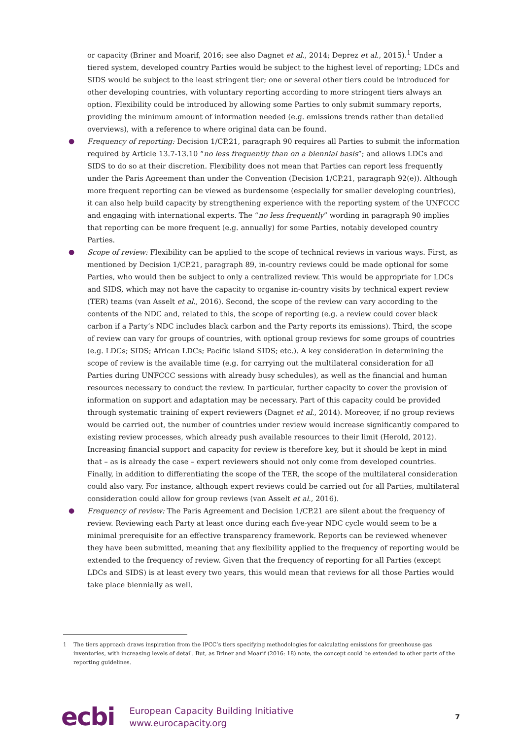or capacity (Briner and Moarif, 2016; see also Dagnet et al., 2014; Deprez et al., 2015).<sup>1</sup> Under a tiered system, developed country Parties would be subject to the highest level of reporting; LDCs and SIDS would be subject to the least stringent tier; one or several other tiers could be introduced for other developing countries, with voluntary reporting according to more stringent tiers always an option. Flexibility could be introduced by allowing some Parties to only submit summary reports, providing the minimum amount of information needed (e.g. emissions trends rather than detailed overviews), with a reference to where original data can be found.
● Frequency of reporting: Decision 1/CP.21, paragraph 90 requires all Parties to submit the information required by Article 13.7-13.10 “no less frequently than on a biennial basis”; and allows LDCs and SIDS to do so at their discretion. Flexibility does not mean that Parties can report less frequently under the Paris Agreement than under the Convention (Decision 1/CP.21, paragraph 92(e)). Although more frequent reporting can be viewed as burdensome (especially for smaller developing countries), it can also help build capacity by strengthening experience with the reporting system of the UNFCCC and engaging with international experts. The “no less frequently” wording in paragraph 90 implies that reporting can be more frequent (e.g. annually) for some Parties, notably developed country Parties.
● Scope of review: Flexibility can be applied to the scope of technical reviews in various ways. First, as mentioned by Decision 1/CP.21, paragraph 89, in-country reviews could be made optional for some Parties, who would then be subject to only a centralized review. This would be appropriate for LDCs and SIDS, which may not have the capacity to organise in-country visits by technical expert review (TER) teams (van Asselt et al., 2016). Second, the scope of the review can vary according to the contents of the NDC and, related to this, the scope of reporting (e.g. a review could cover black carbon if a Party’s NDC includes black carbon and the Party reports its emissions). Third, the scope of review can vary for groups of countries, with optional group reviews for some groups of countries (e.g. LDCs; SIDS; African LDCs; Pacific island SIDS; etc.). A key consideration in determining the scope of review is the available time (e.g. for carrying out the multilateral consideration for all Parties during UNFCCC sessions with already busy schedules), as well as the financial and human resources necessary to conduct the review. In particular, further capacity to cover the provision of information on support and adaptation may be necessary. Part of this capacity could be provided through systematic training of expert reviewers (Dagnet et al., 2014). Moreover, if no group reviews would be carried out, the number of countries under review would increase significantly compared to existing review processes, which already push available resources to their limit (Herold, 2012). Increasing financial support and capacity for review is therefore key, but it should be kept in mind that – as is already the case – expert reviewers should not only come from developed countries. Finally, in addition to differentiating the scope of the TER, the scope of the multilateral consideration could also vary. For instance, although expert reviews could be carried out for all Parties, multilateral consideration could allow for group reviews (van Asselt et al., 2016).
● Frequency of review: The Paris Agreement and Decision 1/CP.21 are silent about the frequency of review. Reviewing each Party at least once during each five-year NDC cycle would seem to be a minimal prerequisite for an effective transparency framework. Reports can be reviewed whenever they have been submitted, meaning that any flexibility applied to the frequency of reporting would be extended to the frequency of review. Given that the frequency of reporting for all Parties (except LDCs and SIDS) is at least every two years, this would mean that reviews for all those Parties would take place biennially as well.
1 The tiers approach draws inspiration from the IPCC’s tiers specifying methodologies for calculating emissions for greenhouse gas inventories, with increasing levels of detail. But, as Briner and Moarif (2016: 18) note, the concept could be extended to other parts of the reporting guidelines.
ecbi
European Capacity Building Initiative
www.eurocapacity.org
7